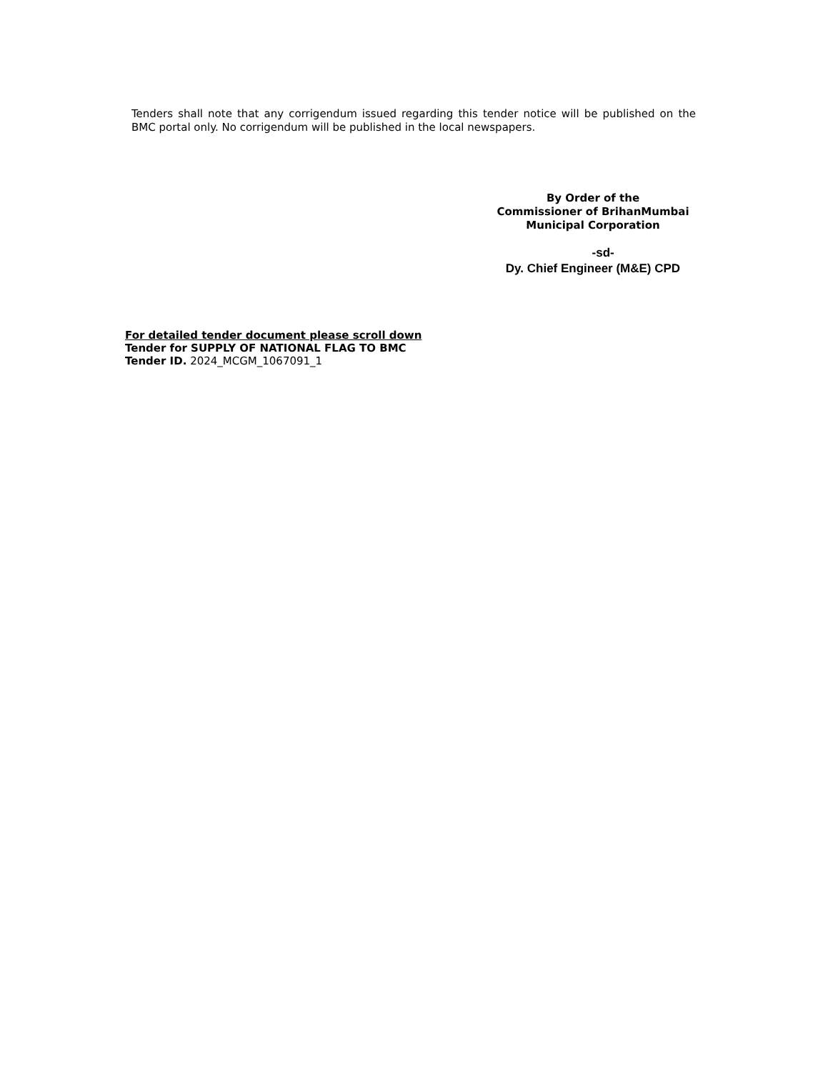Tenders shall note that any corrigendum issued regarding this tender notice will be published on the BMC portal only. No corrigendum will be published in the local newspapers.
By Order of the
Commissioner of BrihanMumbai
Municipal Corporation
-sd-
Dy. Chief Engineer (M&E) CPD
For detailed tender document please scroll down
Tender for SUPPLY OF NATIONAL FLAG TO BMC
Tender ID. 2024_MCGM_1067091_1